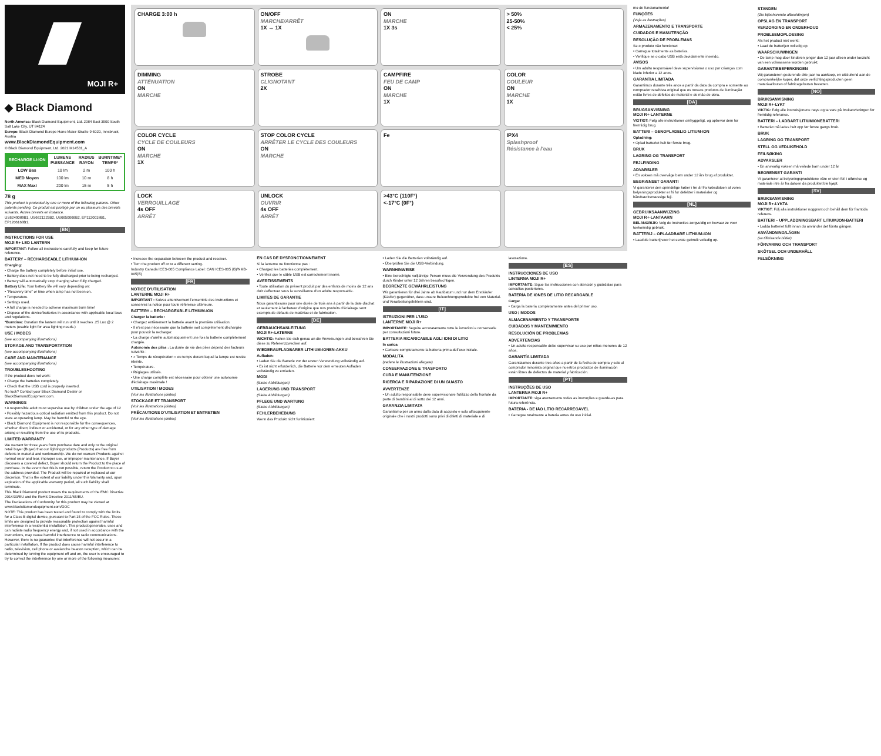MOJI R+
◆ Black Diamond
North America: Black Diamond Equipment, Ltd. 2084 East 3900 South Salt Lake City, UT 84124
Europe: Black Diamond Europe Hans-Maier-Straße 9 6020, Innsbruck, Austria
www.BlackDiamondEquipment.com
© Black Diamond Equipment, Ltd. 2021 M14531_A
| RECHARGE LI-ION | LUMENS PUISSANCE | RADIUS RAYON | BURNTIME* TEMPS* |
| --- | --- | --- | --- |
| LOW Bas | 10 lm | 2 m | 100 h |
| MED Moyen | 100 lm | 10 m | 8 h |
| MAX Maxi | 200 lm | 15 m | 5 h |
78 g
This product is protected by one or more of the following patents. Other patents pending. Ce produit est protégé par un ou plusieurs des brevets suivants. Autres brevets en instance.
US6249089B1, US6621225B2, US6650066B2, EP1120018B1, EP1206168B1.
[EN]
INSTRUCTIONS FOR USE
MOJI R+ LED LANTERN
IMPORTANT: Follow all instructions carefully and keep for future reference.
BATTERY – RECHARGEABLE LITHIUM-ION
Charging:
• Charge the battery completely before initial use.
• Battery does not need to be fully discharged prior to being recharged.
• Battery will automatically stop charging when fully charged.
Battery Life: Your battery life will vary depending on:
• "Recovery time" or time when lamp has not been on.
• Temperature.
• Settings used.
• A full charge is needed to achieve maximum burn time!
• Dispose of the device/batteries in accordance with applicable local laws and regulations.
*Burntime: Duration the lantern will run until it reaches .25 Lux @ 2 meters (usable light for area lighting needs.)
USE / MODES
(see accompanying illustrations)
STORAGE AND TRANSPORTATION
(see accompanying illustrations)
CARE AND MAINTENANCE
(see accompanying illustrations)
TROUBLESHOOTING
If the product does not work:
• Charge the batteries completely.
• Check that the USB cord is properly inserted.
No luck? Contact your Black Diamond Dealer or BlackDiamondEquipment.com.
WARNINGS
• A responsible adult must supervise use by children under the age of 12
• Possibly hazardous optical radiation emitted from this product. Do not stare at operating lamp. May be harmful to the eye.
• Black Diamond Equipment is not responsible for the consequences, whether direct, indirect or accidental, or for any other type of damage arising or resulting from the use of its products.
LIMITED WARRANTY
We warrant for three years from purchase date and only to the original retail buyer (Buyer) that our lighting products (Products) are free from defects in material and workmanship. We do not warrant Products against normal wear and tear, improper use, or improper maintenance. If Buyer discovers a covered defect, Buyer should return the Product to the place of purchase. In the event that this is not possible, return the Product to us at the address provided. The Product will be repaired or replaced at our discretion. That is the extent of our liability under this Warranty and, upon expiration of the applicable warranty period, all such liability shall terminate.
This Black Diamond product meets the requirements of the EMC Directive 2014/30/EU and the RoHS Directive 2011/65/EU.
The Declarations of Conformity for this product may be viewed at www.blackdiamondequipment.com/DOC
NOTE: This product has been tested and found to comply with the limits for a Class B digital device, pursuant to Part 15 of the FCC Rules. These limits are designed to provide reasonable protection against harmful interference in a residential installation. This product generates, uses and can radiate radio frequency energy and, if not used in accordance with the instructions, may cause harmful interference to radio communications. However, there is no guarantee that interference will not occur in a particular installation. If the product does cause harmful interference to radio, television, cell phone or avalanche beacon reception, which can be determined by turning the equipment off and on, the user is encouraged to try to correct the interference by one or more of the following measures:
CHARGE 3:00 h
ON/OFF
MARCHE/ARRÊT
1X → 1X
ON
MARCHE
1X 3s
> 50%
25-50%
< 25%
DIMMING
ATTÉNUATION
ON
MARCHE
STROBE
CLIGNOTANT
2X
CAMPFIRE
FEU DE CAMP
ON
MARCHE
1X
COLOR
COULEUR
ON
MARCHE
1X
COLOR CYCLE
CYCLE DE COULEURS
ON
MARCHE
1X
STOP COLOR CYCLE
ARRÊTER LE CYCLE DES COULEURS
ON
MARCHE
Fe
IPX4
Splashproof
Résistance à l'eau
LOCK
VERROUILLAGE
4s OFF
ARRÊT
UNLOCK
OUVRIR
4s OFF
ARRÊT
>43°C (110F°)
<-17°C (0F°)
• Increase the separation between the product and receiver.
• Turn the product off or to a different setting.
Industry Canada ICES-005 Compliance Label: CAN ICES-005 (B)/NMB-005(B)
[FR]
NOTICE D'UTILISATION
LANTERNE MOJI R+
IMPORTANT : Suivez attentivement l'ensemble des instructions et conservez la notice pour toute référence ultérieure.
BATTERY – RECHARGEABLE LITHIUM-ION
Charger la batterie :
• Chargez entièrement la batterie avant la première utilisation.
• Il n'est pas nécessaire que la batterie soit complètement déchargée pour pouvoir la recharger.
• La charge s'arrête automatiquement une fois la batterie complètement chargée.
Autonomie des piles : La durée de vie des piles dépend des facteurs suivants :
• « Temps de récupération » ou temps durant lequel la lampe est restée éteinte.
• Température.
• Réglages utilisés.
• Une charge complète est nécessaire pour obtenir une autonomie d'éclairage maximale !
UTILISATION / MODES
(Voir les illustrations jointes)
STOCKAGE ET TRANSPORT
(Voir les illustrations jointes)
PRÉCAUTIONS D'UTILISATION ET ENTRETIEN
(Voir les illustrations jointes)
EN CAS DE DYSFONCTIONNEMENT
Si la lanterne ne fonctionne pas :
• Chargez les batteries complètement.
• Vérifiez que le câble USB est correctement inséré.
AVERTISSEMENTS
• Toute utilisation du présent produit par des enfants de moins de 12 ans doit s'effectuer sous la surveillance d'un adulte responsable.
LIMITES DE GARANTIE
Nous garantissons pour une durée de trois ans à partir de la date d'achat et seulement à l'acheteur d'origine que nos produits d'éclairage sont exempts de défauts de matériau et de fabrication.
[DE]
GEBRAUCHSANLEITUNG
MOJI R+-LATERNE
WICHTIG: Halten Sie sich genau an die Anweisungen und bewahren Sie diese zu Referenzzwecken auf.
WIEDERAUFLADBARER LITHIUM-IONEN-AKKU
Aufladen:
• Laden Sie die Batterie vor der ersten Verwendung vollständig auf.
• Es ist nicht erforderlich, die Batterie vor dem erneuten Aufladen vollständig zu entladen.
MODI
(Siehe Abbildungen)
LAGERUNG UND TRANSPORT
(Siehe Abbildungen)
PFLEGE UND WARTUNG
(Siehe Abbildungen)
FEHLERBEHEBUNG
Wenn das Produkt nicht funktioniert:
• Laden Sie die Batterien vollständig auf.
• Überprüfen Sie die USB-Verbindung.
WARNHINWEISE
• Eine berechtigte volljährige Person muss die Verwendung des Produkts durch Kinder unter 12 Jahren beaufsichtigen.
BEGRENZTE GEWÄHRLEISTUNG
Wir garantieren für drei Jahre ab Kaufdatum und nur dem Erstkäufer (Käufer) gegenüber, dass unsere Beleuchtungsprodukte frei von Material- und Verarbeitungsfehlern sind.
[IT]
ISTRUZIONI PER L'USO
LANTERNE MOJI R+
IMPORTANTE: Seguire accuratamente tutte le istruzioni e conservarle per consultazioni future.
BATTERIA RICARICABILE AGLI IONI DI LITIO
In carica:
• Caricare completamente la batteria prima dell'uso iniziale.
MODALITA
(vedere le illustrazioni allegate)
CONSERVAZIONE E TRASPORTO
CURA E MANUTENZIONE
RICERCA E RIPARAZIONE DI UN GUASTO
AVVERTENZE
• Un adulto responsabile deve supervisionare l'utilizzo della frontale da parte di bambini al di sotto dei 12 anni.
GARANZIA LIMITATA
Garantiamo per un anno dalla data di acquisto e solo all'acquirente originale che i nostri prodotti sono privi di difetti di materiale e di lavorazione.
[ES]
INSTRUCCIONES DE USO
LINTERNA MOJI R+
IMPORTANTE: Sigue las instrucciones con atención y guárdalas para consultas posteriores.
BATERÍA DE IONES DE LITIO RECARGABLE
Carga:
• Carga la batería completamente antes del primer uso.
USO / MODOS
ALMACENAMIENTO Y TRANSPORTE
CUIDADOS Y MANTENIMIENTO
RESOLUCIÓN DE PROBLEMAS
ADVERTENCIAS
• Un adulto responsable debe supervisar su uso por niños menores de 12 años.
GARANTÍA LIMITADA
Garantizamos durante tres años a partir de la fecha de compra y solo al comprador minorista original que nuestros productos de iluminación están libres de defectos de material y fabricación.
[PT]
INSTRUÇÕES DE USO
LANTERNA MOJI R+
IMPORTANTE: siga atentamente todas as instruções e guarde-as para futura referência.
BATERIA - DE IÃO LÍTIO RECARREGÁVEL
• Carregue totalmente a bateria antes do uso inicial.
mo de funcionamento!
FUNÇÕES
(Veja as ilustrações)
ARMAZENAMENTO E TRANSPORTE
CUIDADOS E MANUTENÇÃO
RESOLUÇÃO DE PROBLEMAS
Se o produto não funcionar:
• Carregue totalmente as baterias.
• Verifique se o cabo USB está devidamente inserido.
AVISOS
• Um adulto responsável deve supervisionar o uso por crianças com idade inferior a 12 anos.
GARANTIA LIMITADA
Garantimos durante três anos a partir da data da compra e somente ao comprador retalhista original que os nossos produtos de iluminação estão livres de defeitos de material e de mão de obra.
[DA]
BRUGSANVISNING
MOJI R+-LANTERNE
VIGTIGT: Følg alle instruktioner omhyggeligt, og opbevar dem for fremtidig brug.
BATTERI – GENOPLADELIG LITIUM-ION
Opladning:
• Oplad batteriet helt før første brug.
BRUK
LAGRING OG TRANSPORT
FEJLFINDING
ADVARSLER
• En voksen må overvåge børn under 12 års brug af produktet.
BEGRÆNSET GARANTI
Vi garanterer den oprindelige køber i tre år fra købsdatoen at vores belysningsprodukter er fri for defekter i materialer og håndværksmæssige fejl.
[NL]
GEBRUIKSAANWIJZING
MOJI R+-LANTAARN
BELANGRIJK: Volg de instructies zorgvuldig en bewaar ze voor toekomstig gebruik.
BATTERIJ – OPLAADBARE LITHIUM-ION
• Laad de batterij voor het eerste gebruik volledig op.
STANDEN
(Zie bijbehorende afbeeldingen)
OPSLAG EN TRANSPORT
VERZORGING EN ONDERHOUD
PROBLEEMOPLOSSING
Als het product niet werkt:
• Laad de batterijen volledig op.
WAARSCHUWINGEN
• De lamp mag door kinderen jonger dan 12 jaar alleen onder toezicht van een volwassene worden gebruikt.
GARANTIEBEPERKINGEN
Wij garanderen gedurende drie jaar na aankoop, en uitsluitend aan de oorspronkelijke koper, dat onze verlichtingsproducten geen materiaalfouten of fabricagefouten bevatten.
[NO]
BRUKSANVISNING
MOJI R+-LYKT
VIKTIG: Følg alle instruksjonene nøye og ta vare på brukanvisningen for fremtidig referanse.
BATTERI – LADBART LITIUMIONEBATTERI
• Batteriet må lades helt opp før første gangs bruk.
BRUK
LAGRING OG TRANSPORT
STELL OG VEDLIKEHOLD
FEILSØKING
ADVARSLER
• En ansvarlig voksen må veilede barn under 12 år
BEGRENSET GARANTI
Vi garanterer at belysningsproduktene våre er uten feil i utførelse og materiale i tre år fra datoen da produktet ble kjøpt.
[SV]
BRUKSANVISNING
MOJI R+-LYKTA
VIKTIGT: Följ alla instruktioner noggrant och behåll dem för framtida referens.
BATTERI – UPPLADDNINGSBART LITIUMJON-BATTERI
• Ladda batteriet fullt innan du använder det första gången.
ANVÄNDNING/LÄGEN
(se tillhörande bilder)
FÖRVARING OCH TRANSPORT
SKÖTSEL OCH UNDERHÅLL
FELSÖKNING